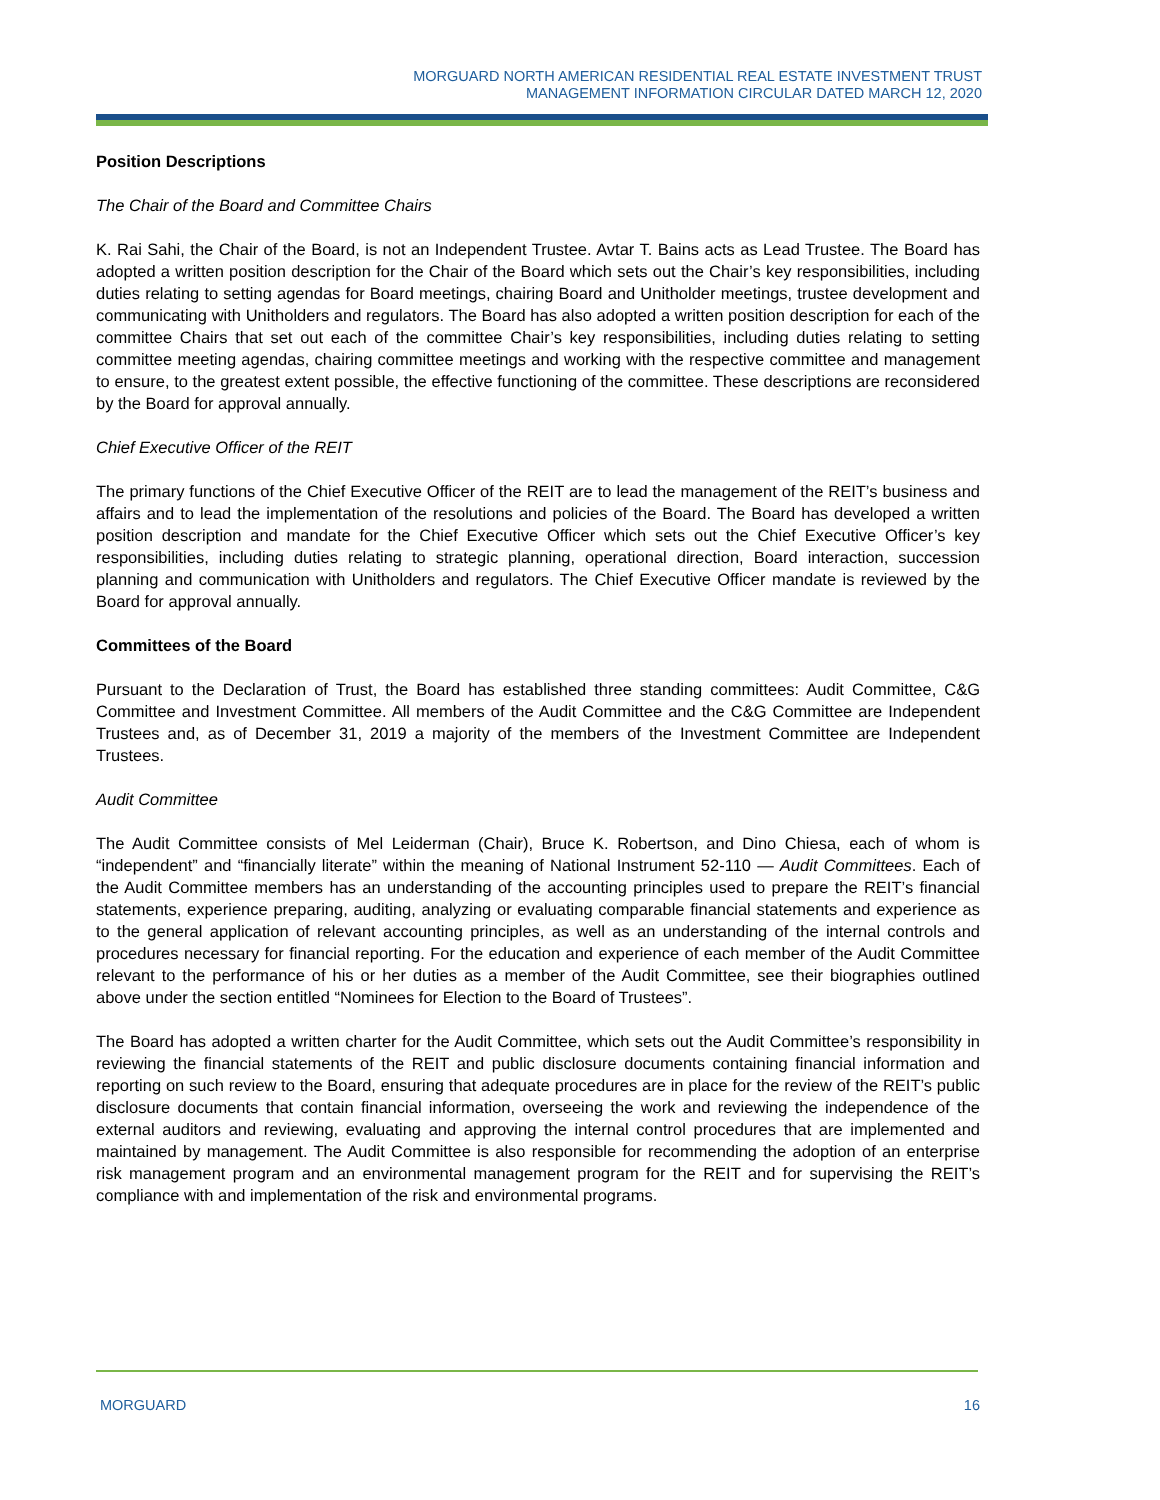MORGUARD NORTH AMERICAN RESIDENTIAL REAL ESTATE INVESTMENT TRUST
MANAGEMENT INFORMATION CIRCULAR DATED MARCH 12, 2020
Position Descriptions
The Chair of the Board and Committee Chairs
K. Rai Sahi, the Chair of the Board, is not an Independent Trustee. Avtar T. Bains acts as Lead Trustee. The Board has adopted a written position description for the Chair of the Board which sets out the Chair’s key responsibilities, including duties relating to setting agendas for Board meetings, chairing Board and Unitholder meetings, trustee development and communicating with Unitholders and regulators. The Board has also adopted a written position description for each of the committee Chairs that set out each of the committee Chair’s key responsibilities, including duties relating to setting committee meeting agendas, chairing committee meetings and working with the respective committee and management to ensure, to the greatest extent possible, the effective functioning of the committee. These descriptions are reconsidered by the Board for approval annually.
Chief Executive Officer of the REIT
The primary functions of the Chief Executive Officer of the REIT are to lead the management of the REIT’s business and affairs and to lead the implementation of the resolutions and policies of the Board. The Board has developed a written position description and mandate for the Chief Executive Officer which sets out the Chief Executive Officer’s key responsibilities, including duties relating to strategic planning, operational direction, Board interaction, succession planning and communication with Unitholders and regulators. The Chief Executive Officer mandate is reviewed by the Board for approval annually.
Committees of the Board
Pursuant to the Declaration of Trust, the Board has established three standing committees: Audit Committee, C&G Committee and Investment Committee. All members of the Audit Committee and the C&G Committee are Independent Trustees and, as of December 31, 2019 a majority of the members of the Investment Committee are Independent Trustees.
Audit Committee
The Audit Committee consists of Mel Leiderman (Chair), Bruce K. Robertson, and Dino Chiesa, each of whom is “independent” and “financially literate” within the meaning of National Instrument 52-110 — Audit Committees. Each of the Audit Committee members has an understanding of the accounting principles used to prepare the REIT’s financial statements, experience preparing, auditing, analyzing or evaluating comparable financial statements and experience as to the general application of relevant accounting principles, as well as an understanding of the internal controls and procedures necessary for financial reporting. For the education and experience of each member of the Audit Committee relevant to the performance of his or her duties as a member of the Audit Committee, see their biographies outlined above under the section entitled “Nominees for Election to the Board of Trustees”.
The Board has adopted a written charter for the Audit Committee, which sets out the Audit Committee’s responsibility in reviewing the financial statements of the REIT and public disclosure documents containing financial information and reporting on such review to the Board, ensuring that adequate procedures are in place for the review of the REIT’s public disclosure documents that contain financial information, overseeing the work and reviewing the independence of the external auditors and reviewing, evaluating and approving the internal control procedures that are implemented and maintained by management. The Audit Committee is also responsible for recommending the adoption of an enterprise risk management program and an environmental management program for the REIT and for supervising the REIT’s compliance with and implementation of the risk and environmental programs.
MORGUARD 16